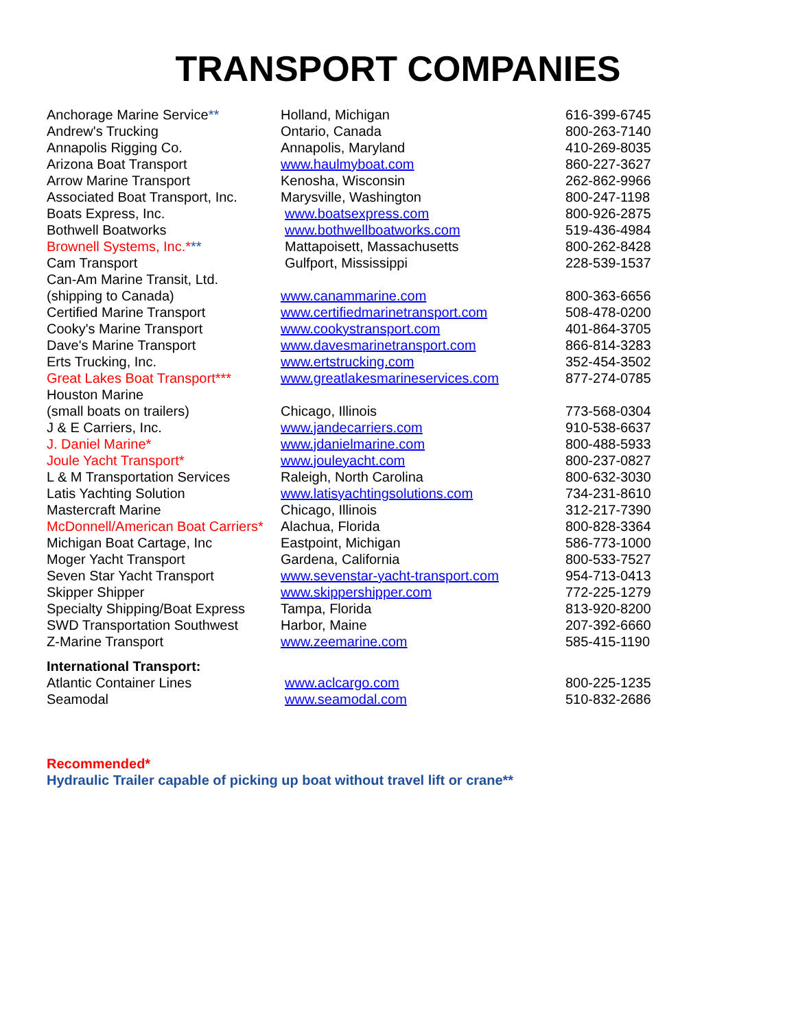TRANSPORT COMPANIES
| Anchorage Marine Service ** | Holland, Michigan | 616-399-6745 |
| Andrew's Trucking | Ontario, Canada | 800-263-7140 |
| Annapolis Rigging Co. | Annapolis, Maryland | 410-269-8035 |
| Arizona Boat Transport | www.haulmyboat.com | 860-227-3627 |
| Arrow Marine Transport | Kenosha, Wisconsin | 262-862-9966 |
| Associated Boat Transport, Inc. | Marysville, Washington | 800-247-1198 |
| Boats Express, Inc. | www.boatsexpress.com | 800-926-2875 |
| Bothwell Boatworks | www.bothwellboatworks.com | 519-436-4984 |
| Brownell Systems, Inc.* ** | Mattapoisett, Massachusetts | 800-262-8428 |
| Cam Transport | Gulfport, Mississippi | 228-539-1537 |
| Can-Am Marine Transit, Ltd. (shipping to Canada) | www.canammarine.com | 800-363-6656 |
| Certified Marine Transport | www.certifiedmarinetransport.com | 508-478-0200 |
| Cooky's Marine Transport | www.cookystransport.com | 401-864-3705 |
| Dave's Marine Transport | www.davesmarinetransport.com | 866-814-3283 |
| Erts Trucking, Inc. | www.ertstrucking.com | 352-454-3502 |
| Great Lakes Boat Transport*** | www.greatlakesmarineservices.com | 877-274-0785 |
| Houston Marine (small boats on trailers) | Chicago, Illinois | 773-568-0304 |
| J & E Carriers, Inc. | www.jandecarriers.com | 910-538-6637 |
| J. Daniel Marine* | www.jdanielmarine.com | 800-488-5933 |
| Joule Yacht Transport* | www.jouleyacht.com | 800-237-0827 |
| L & M Transportation Services | Raleigh, North Carolina | 800-632-3030 |
| Latis Yachting Solution | www.latisyachtingsolutions.com | 734-231-8610 |
| Mastercraft Marine | Chicago, Illinois | 312-217-7390 |
| McDonnell/American Boat Carriers* | Alachua, Florida | 800-828-3364 |
| Michigan Boat Cartage, Inc | Eastpoint, Michigan | 586-773-1000 |
| Moger Yacht Transport | Gardena, California | 800-533-7527 |
| Seven Star Yacht Transport | www.sevenstar-yacht-transport.com | 954-713-0413 |
| Skipper Shipper | www.skippershipper.com | 772-225-1279 |
| Specialty Shipping/Boat Express | Tampa, Florida | 813-920-8200 |
| SWD Transportation Southwest | Harbor, Maine | 207-392-6660 |
| Z-Marine Transport | www.zeemarine.com | 585-415-1190 |
| International Transport: | | |
| Atlantic Container Lines | www.aclcargo.com | 800-225-1235 |
| Seamodal | www.seamodal.com | 510-832-2686 |
Recommended*
Hydraulic Trailer capable of picking up boat without travel lift or crane**